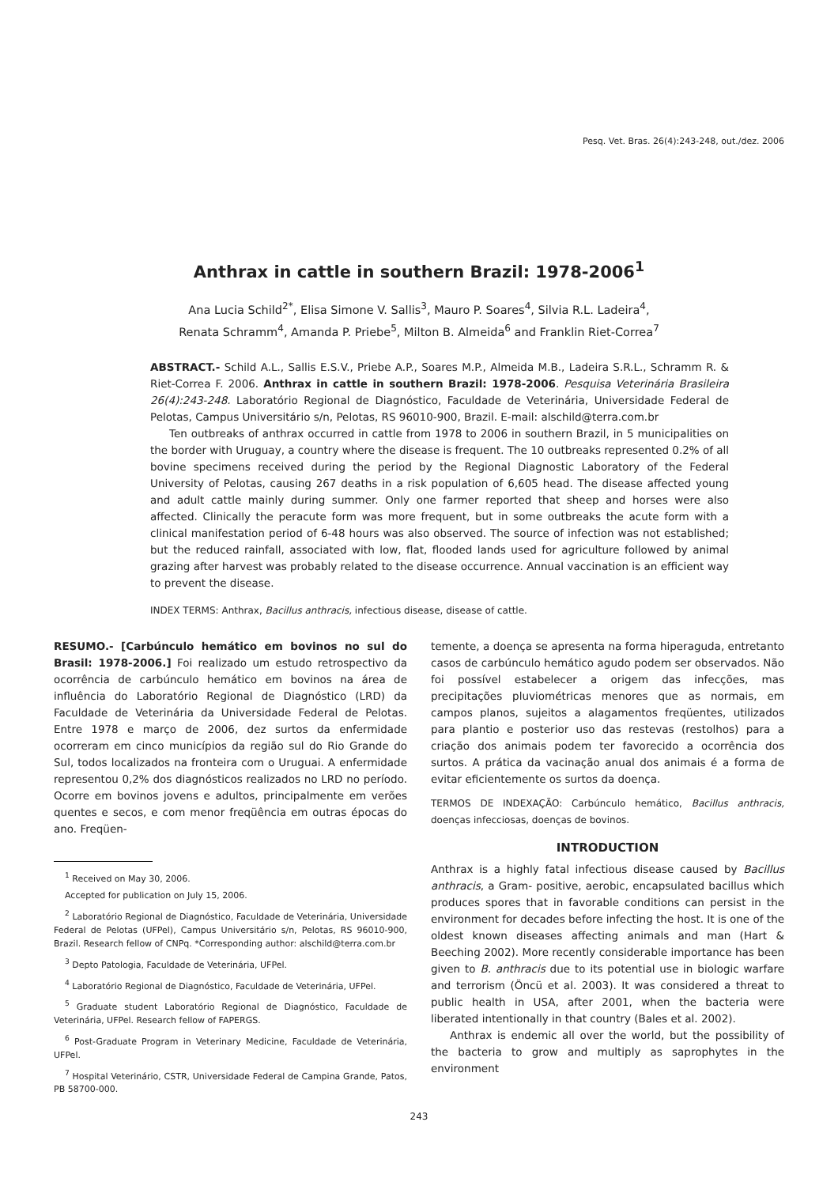Pesq. Vet. Bras. 26(4):243-248, out./dez. 2006
Anthrax in cattle in southern Brazil: 1978-2006<sup>1</sup>
Ana Lucia Schild<sup>2*</sup>, Elisa Simone V. Sallis<sup>3</sup>, Mauro P. Soares<sup>4</sup>, Silvia R.L. Ladeira<sup>4</sup>,
Renata Schramm<sup>4</sup>, Amanda P. Priebe<sup>5</sup>, Milton B. Almeida<sup>6</sup> and Franklin Riet-Correa<sup>7</sup>
ABSTRACT.- Schild A.L., Sallis E.S.V., Priebe A.P., Soares M.P., Almeida M.B., Ladeira S.R.L., Schramm R. & Riet-Correa F. 2006. Anthrax in cattle in southern Brazil: 1978-2006. Pesquisa Veterinária Brasileira 26(4):243-248. Laboratório Regional de Diagnóstico, Faculdade de Veterinária, Universidade Federal de Pelotas, Campus Universitário s/n, Pelotas, RS 96010-900, Brazil. E-mail: alschild@terra.com.br
Ten outbreaks of anthrax occurred in cattle from 1978 to 2006 in southern Brazil, in 5 municipalities on the border with Uruguay, a country where the disease is frequent. The 10 outbreaks represented 0.2% of all bovine specimens received during the period by the Regional Diagnostic Laboratory of the Federal University of Pelotas, causing 267 deaths in a risk population of 6,605 head. The disease affected young and adult cattle mainly during summer. Only one farmer reported that sheep and horses were also affected. Clinically the peracute form was more frequent, but in some outbreaks the acute form with a clinical manifestation period of 6-48 hours was also observed. The source of infection was not established; but the reduced rainfall, associated with low, flat, flooded lands used for agriculture followed by animal grazing after harvest was probably related to the disease occurrence. Annual vaccination is an efficient way to prevent the disease.
INDEX TERMS: Anthrax, Bacillus anthracis, infectious disease, disease of cattle.
RESUMO.- [Carbúnculo hemático em bovinos no sul do Brasil: 1978-2006.] Foi realizado um estudo retrospectivo da ocorrência de carbúnculo hemático em bovinos na área de influência do Laboratório Regional de Diagnóstico (LRD) da Faculdade de Veterinária da Universidade Federal de Pelotas. Entre 1978 e março de 2006, dez surtos da enfermidade ocorreram em cinco municípios da região sul do Rio Grande do Sul, todos localizados na fronteira com o Uruguai. A enfermidade representou 0,2% dos diagnósticos realizados no LRD no período. Ocorre em bovinos jovens e adultos, principalmente em verões quentes e secos, e com menor freqüência em outras épocas do ano. Freqüen-
<sup>1</sup> Received on May 30, 2006.
Accepted for publication on July 15, 2006.
<sup>2</sup> Laboratório Regional de Diagnóstico, Faculdade de Veterinária, Universidade Federal de Pelotas (UFPel), Campus Universitário s/n, Pelotas, RS 96010-900, Brazil. Research fellow of CNPq. *Corresponding author: alschild@terra.com.br
<sup>3</sup> Depto Patologia, Faculdade de Veterinária, UFPel.
<sup>4</sup> Laboratório Regional de Diagnóstico, Faculdade de Veterinária, UFPel.
<sup>5</sup> Graduate student Laboratório Regional de Diagnóstico, Faculdade de Veterinária, UFPel. Research fellow of FAPERGS.
<sup>6</sup> Post-Graduate Program in Veterinary Medicine, Faculdade de Veterinária, UFPel.
<sup>7</sup> Hospital Veterinário, CSTR, Universidade Federal de Campina Grande, Patos, PB 58700-000.
temente, a doença se apresenta na forma hiperaguda, entretanto casos de carbúnculo hemático agudo podem ser observados. Não foi possível estabelecer a origem das infecções, mas precipitações pluviométricas menores que as normais, em campos planos, sujeitos a alagamentos freqüentes, utilizados para plantio e posterior uso das restevas (restolhos) para a criação dos animais podem ter favorecido a ocorrência dos surtos. A prática da vacinação anual dos animais é a forma de evitar eficientemente os surtos da doença.
TERMOS DE INDEXAÇÃO: Carbúnculo hemático, Bacillus anthracis, doenças infecciosas, doenças de bovinos.
INTRODUCTION
Anthrax is a highly fatal infectious disease caused by Bacillus anthracis, a Gram- positive, aerobic, encapsulated bacillus which produces spores that in favorable conditions can persist in the environment for decades before infecting the host. It is one of the oldest known diseases affecting animals and man (Hart & Beeching 2002). More recently considerable importance has been given to B. anthracis due to its potential use in biologic warfare and terrorism (Öncü et al. 2003). It was considered a threat to public health in USA, after 2001, when the bacteria were liberated intentionally in that country (Bales et al. 2002).
Anthrax is endemic all over the world, but the possibility of the bacteria to grow and multiply as saprophytes in the environment
243